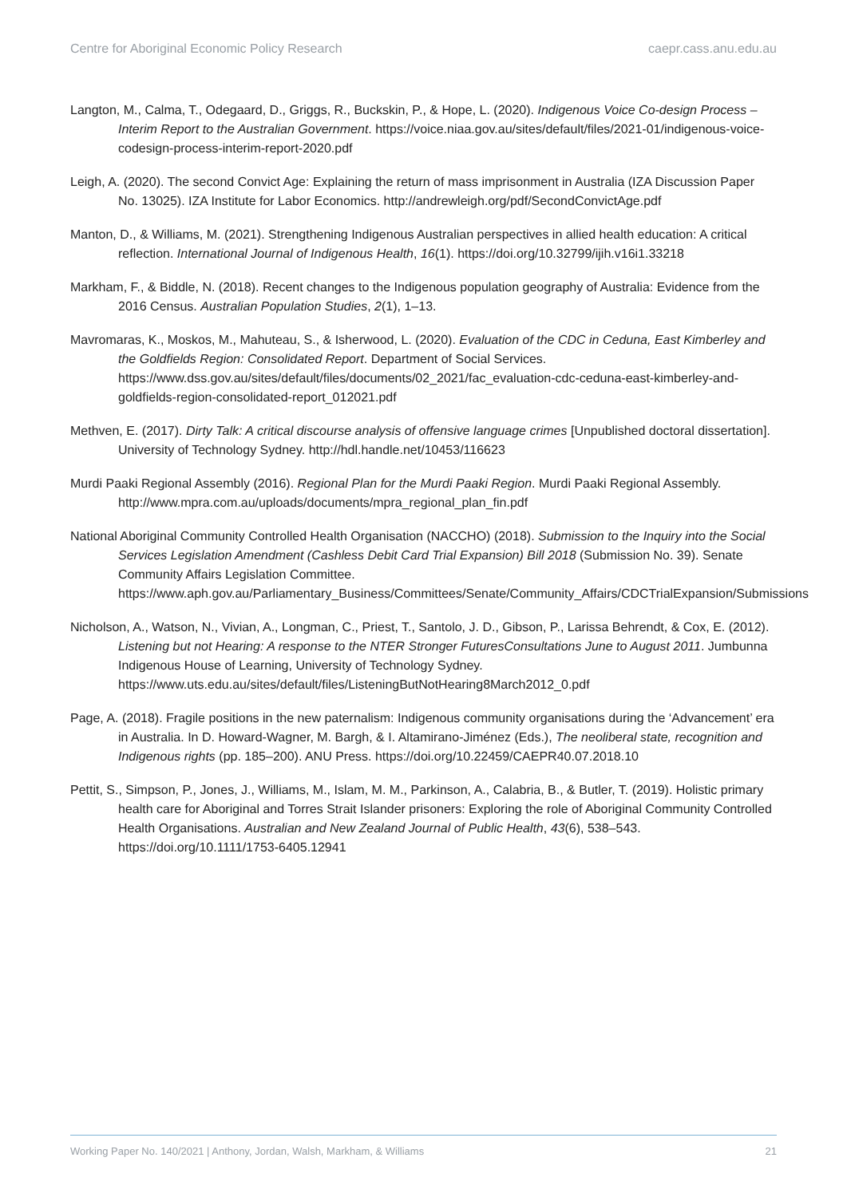Centre for Aboriginal Economic Policy Research caepr.cass.anu.edu.au
Langton, M., Calma, T., Odegaard, D., Griggs, R., Buckskin, P., & Hope, L. (2020). Indigenous Voice Co-design Process – Interim Report to the Australian Government. https://voice.niaa.gov.au/sites/default/files/2021-01/indigenous-voice-codesign-process-interim-report-2020.pdf
Leigh, A. (2020). The second Convict Age: Explaining the return of mass imprisonment in Australia (IZA Discussion Paper No. 13025). IZA Institute for Labor Economics. http://andrewleigh.org/pdf/SecondConvictAge.pdf
Manton, D., & Williams, M. (2021). Strengthening Indigenous Australian perspectives in allied health education: A critical reflection. International Journal of Indigenous Health, 16(1). https://doi.org/10.32799/ijih.v16i1.33218
Markham, F., & Biddle, N. (2018). Recent changes to the Indigenous population geography of Australia: Evidence from the 2016 Census. Australian Population Studies, 2(1), 1–13.
Mavromaras, K., Moskos, M., Mahuteau, S., & Isherwood, L. (2020). Evaluation of the CDC in Ceduna, East Kimberley and the Goldfields Region: Consolidated Report. Department of Social Services. https://www.dss.gov.au/sites/default/files/documents/02_2021/fac_evaluation-cdc-ceduna-east-kimberley-and-goldfields-region-consolidated-report_012021.pdf
Methven, E. (2017). Dirty Talk: A critical discourse analysis of offensive language crimes [Unpublished doctoral dissertation]. University of Technology Sydney. http://hdl.handle.net/10453/116623
Murdi Paaki Regional Assembly (2016). Regional Plan for the Murdi Paaki Region. Murdi Paaki Regional Assembly. http://www.mpra.com.au/uploads/documents/mpra_regional_plan_fin.pdf
National Aboriginal Community Controlled Health Organisation (NACCHO) (2018). Submission to the Inquiry into the Social Services Legislation Amendment (Cashless Debit Card Trial Expansion) Bill 2018 (Submission No. 39). Senate Community Affairs Legislation Committee. https://www.aph.gov.au/Parliamentary_Business/Committees/Senate/Community_Affairs/CDCTrialExpansion/Submissions
Nicholson, A., Watson, N., Vivian, A., Longman, C., Priest, T., Santolo, J. D., Gibson, P., Larissa Behrendt, & Cox, E. (2012). Listening but not Hearing: A response to the NTER Stronger FuturesConsultations June to August 2011. Jumbunna Indigenous House of Learning, University of Technology Sydney. https://www.uts.edu.au/sites/default/files/ListeningButNotHearing8March2012_0.pdf
Page, A. (2018). Fragile positions in the new paternalism: Indigenous community organisations during the ‘Advancement’ era in Australia. In D. Howard-Wagner, M. Bargh, & I. Altamirano-Jiménez (Eds.), The neoliberal state, recognition and Indigenous rights (pp. 185–200). ANU Press. https://doi.org/10.22459/CAEPR40.07.2018.10
Pettit, S., Simpson, P., Jones, J., Williams, M., Islam, M. M., Parkinson, A., Calabria, B., & Butler, T. (2019). Holistic primary health care for Aboriginal and Torres Strait Islander prisoners: Exploring the role of Aboriginal Community Controlled Health Organisations. Australian and New Zealand Journal of Public Health, 43(6), 538–543. https://doi.org/10.1111/1753-6405.12941
Working Paper No. 140/2021 | Anthony, Jordan, Walsh, Markham, & Williams 21